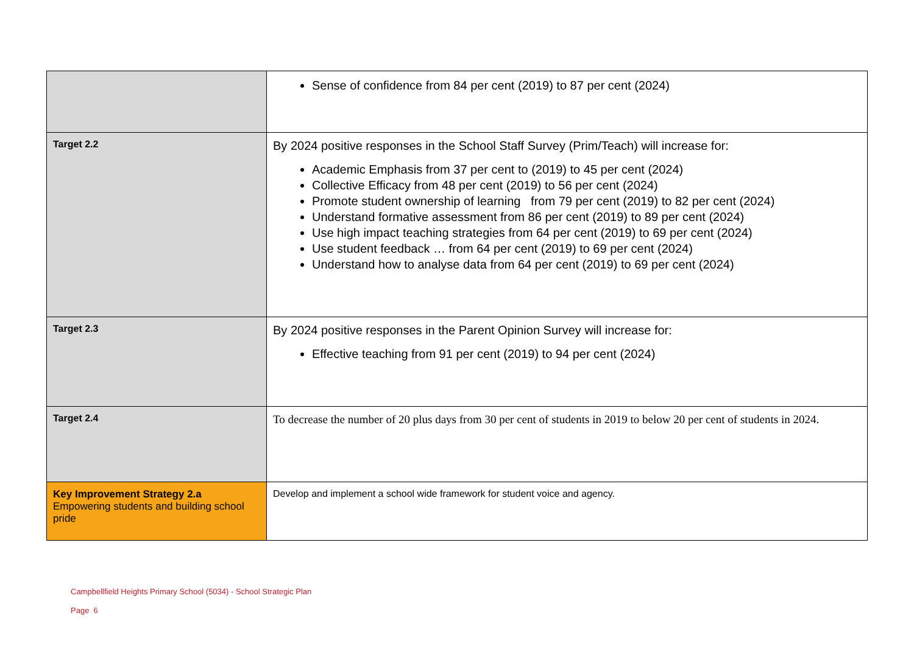| | Sense of confidence from 84 per cent (2019) to 87 per cent (2024) |
| Target 2.2 | By 2024 positive responses in the School Staff Survey (Prim/Teach) will increase for: Academic Emphasis from 37 per cent to (2019) to 45 per cent (2024) Collective Efficacy from 48 per cent (2019) to 56 per cent (2024) Promote student ownership of learning from 79 per cent (2019) to 82 per cent (2024) Understand formative assessment from 86 per cent (2019) to 89 per cent (2024) Use high impact teaching strategies from 64 per cent (2019) to 69 per cent (2024) Use student feedback … from 64 per cent (2019) to 69 per cent (2024) Understand how to analyse data from 64 per cent (2019) to 69 per cent (2024) |
| Target 2.3 | By 2024 positive responses in the Parent Opinion Survey will increase for: Effective teaching from 91 per cent (2019) to 94 per cent (2024) |
| Target 2.4 | To decrease the number of 20 plus days from 30 per cent of students in 2019 to below 20 per cent of students in 2024. |
| Key Improvement Strategy 2.a Empowering students and building school pride | Develop and implement a school wide framework for student voice and agency. |
Campbellfield Heights Primary School (5034) - School Strategic Plan
Page 6